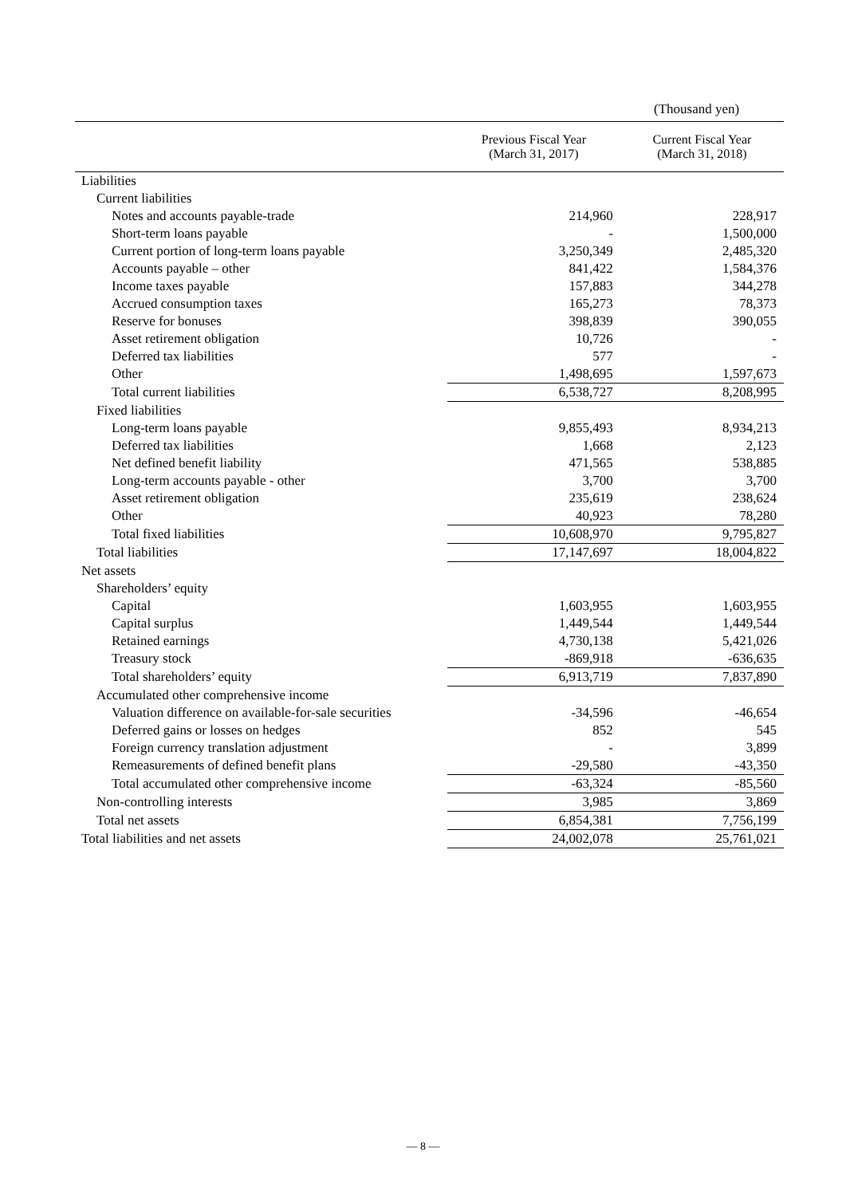(Thousand yen)
| | Previous Fiscal Year (March 31, 2017) | Current Fiscal Year (March 31, 2018) |
| --- | --- | --- |
| Liabilities | | |
| Current liabilities | | |
| Notes and accounts payable-trade | 214,960 | 228,917 |
| Short-term loans payable | - | 1,500,000 |
| Current portion of long-term loans payable | 3,250,349 | 2,485,320 |
| Accounts payable – other | 841,422 | 1,584,376 |
| Income taxes payable | 157,883 | 344,278 |
| Accrued consumption taxes | 165,273 | 78,373 |
| Reserve for bonuses | 398,839 | 390,055 |
| Asset retirement obligation | 10,726 | - |
| Deferred tax liabilities | 577 | - |
| Other | 1,498,695 | 1,597,673 |
| Total current liabilities | 6,538,727 | 8,208,995 |
| Fixed liabilities | | |
| Long-term loans payable | 9,855,493 | 8,934,213 |
| Deferred tax liabilities | 1,668 | 2,123 |
| Net defined benefit liability | 471,565 | 538,885 |
| Long-term accounts payable - other | 3,700 | 3,700 |
| Asset retirement obligation | 235,619 | 238,624 |
| Other | 40,923 | 78,280 |
| Total fixed liabilities | 10,608,970 | 9,795,827 |
| Total liabilities | 17,147,697 | 18,004,822 |
| Net assets | | |
| Shareholders’ equity | | |
| Capital | 1,603,955 | 1,603,955 |
| Capital surplus | 1,449,544 | 1,449,544 |
| Retained earnings | 4,730,138 | 5,421,026 |
| Treasury stock | -869,918 | -636,635 |
| Total shareholders’ equity | 6,913,719 | 7,837,890 |
| Accumulated other comprehensive income | | |
| Valuation difference on available-for-sale securities | -34,596 | -46,654 |
| Deferred gains or losses on hedges | 852 | 545 |
| Foreign currency translation adjustment | - | 3,899 |
| Remeasurements of defined benefit plans | -29,580 | -43,350 |
| Total accumulated other comprehensive income | -63,324 | -85,560 |
| Non-controlling interests | 3,985 | 3,869 |
| Total net assets | 6,854,381 | 7,756,199 |
| Total liabilities and net assets | 24,002,078 | 25,761,021 |
— 8 —